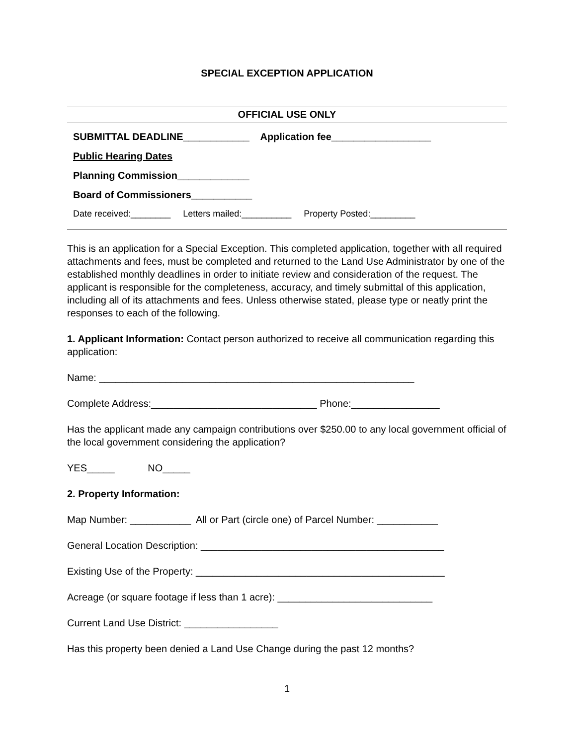SPECIAL EXCEPTION APPLICATION
OFFICIAL USE ONLY
SUBMITTAL DEADLINE____________ Application fee__________________
Public Hearing Dates
Planning Commission_____________
Board of Commissioners___________
Date received:________ Letters mailed:__________ Property Posted:_________
This is an application for a Special Exception. This completed application, together with all required attachments and fees, must be completed and returned to the Land Use Administrator by one of the established monthly deadlines in order to initiate review and consideration of the request. The applicant is responsible for the completeness, accuracy, and timely submittal of this application, including all of its attachments and fees. Unless otherwise stated, please type or neatly print the responses to each of the following.
1. Applicant Information: Contact person authorized to receive all communication regarding this application:
Name: _________________________________________________________
Complete Address:______________________________ Phone:________________
Has the applicant made any campaign contributions over $250.00 to any local government official of the local government considering the application?
YES_____ NO_____
2. Property Information:
Map Number: ___________ All or Part (circle one) of Parcel Number: ___________
General Location Description: ____________________________________________
Existing Use of the Property: _____________________________________________
Acreage (or square footage if less than 1 acre): ____________________________
Current Land Use District: _________________
Has this property been denied a Land Use Change during the past 12 months?
1